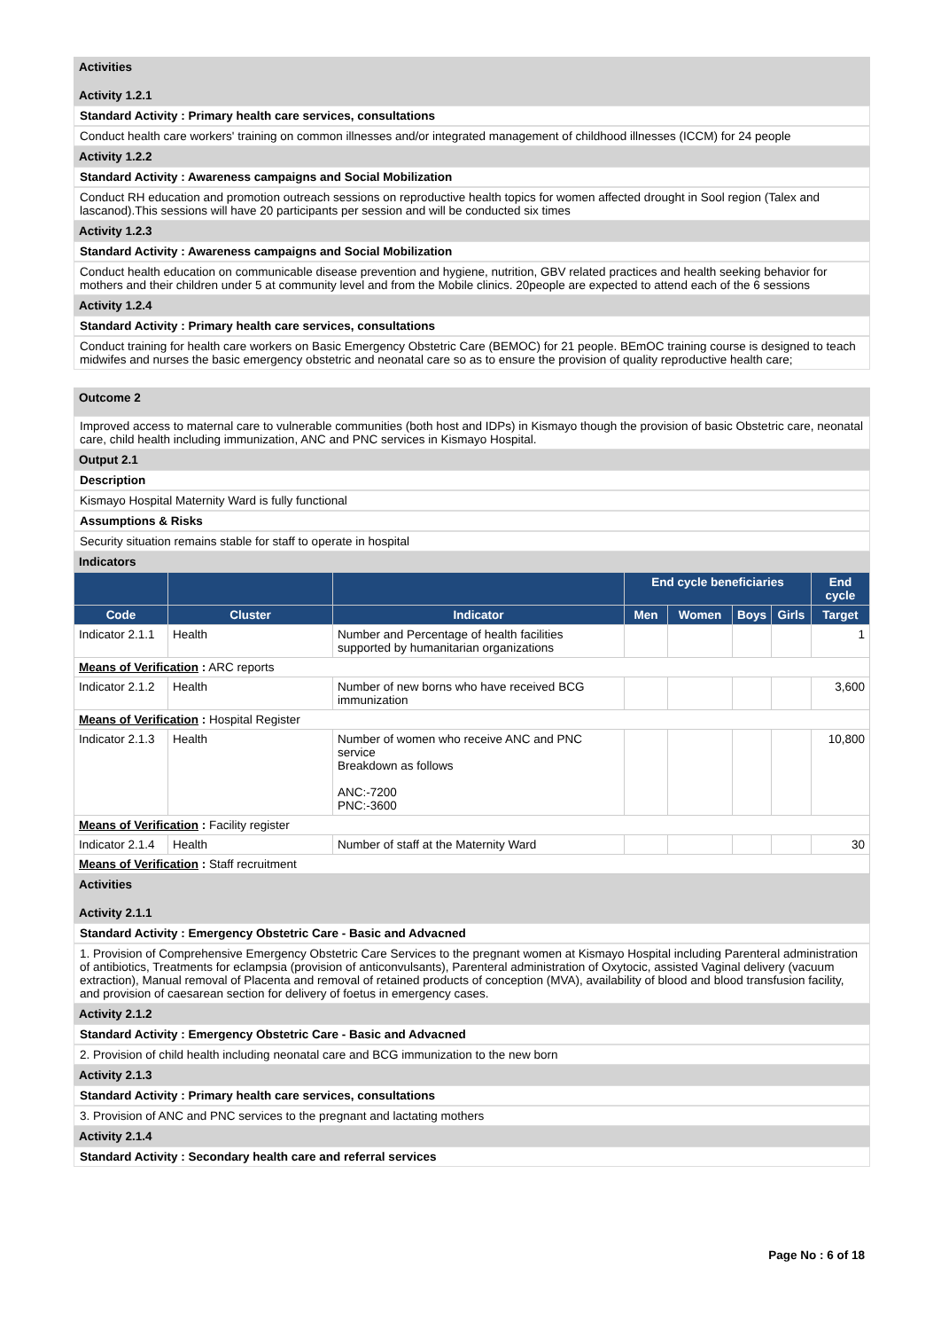Activities
Activity 1.2.1
Standard Activity : Primary health care services, consultations
Conduct health care workers' training on common illnesses and/or integrated management of childhood illnesses (ICCM) for 24 people
Activity 1.2.2
Standard Activity : Awareness campaigns and Social Mobilization
Conduct RH education and promotion outreach sessions on reproductive health topics for women affected drought in Sool region (Talex and lascanod).This sessions will have 20 participants per session and will be conducted six times
Activity 1.2.3
Standard Activity : Awareness campaigns and Social Mobilization
Conduct health education on communicable disease prevention and hygiene, nutrition, GBV related practices and health seeking behavior for mothers and their children under 5 at community level and from the Mobile clinics. 20people are expected to attend each of the 6 sessions
Activity 1.2.4
Standard Activity : Primary health care services, consultations
Conduct training for health care workers on Basic Emergency Obstetric Care (BEMOC) for 21 people. BEmOC training course is designed to teach midwifes and nurses the basic emergency obstetric and neonatal care so as to ensure the provision of quality reproductive health care;
Outcome 2
Improved access to maternal care to vulnerable communities (both host and IDPs) in Kismayo though the provision of basic Obstetric care, neonatal care, child health including immunization, ANC and PNC services in Kismayo Hospital.
Output 2.1
Description
Kismayo Hospital Maternity Ward is fully functional
Assumptions & Risks
Security situation remains stable for staff to operate in hospital
Indicators
| | | | End cycle beneficiaries | | | | End cycle |
| --- | --- | --- | --- | --- | --- | --- | --- |
| Code | Cluster | Indicator | Men | Women | Boys | Girls | Target |
| Indicator 2.1.1 | Health | Number and Percentage of health facilities supported by humanitarian organizations | | | | | 1 |
| Means of Verification : ARC reports | | | | | | | |
| Indicator 2.1.2 | Health | Number of new borns who have received BCG immunization | | | | | 3,600 |
| Means of Verification : Hospital Register | | | | | | | |
| Indicator 2.1.3 | Health | Number of women who receive ANC and PNC service Breakdown as follows ANC:-7200 PNC:-3600 | | | | | 10,800 |
| Means of Verification : Facility register | | | | | | | |
| Indicator 2.1.4 | Health | Number of staff at the Maternity Ward | | | | | 30 |
| Means of Verification : Staff recruitment | | | | | | | |
Activities
Activity 2.1.1
Standard Activity : Emergency Obstetric Care - Basic and Advacned
1. Provision of Comprehensive Emergency Obstetric Care Services to the pregnant women at Kismayo Hospital including Parenteral administration of antibiotics, Treatments for eclampsia (provision of anticonvulsants), Parenteral administration of Oxytocic, assisted Vaginal delivery (vacuum extraction), Manual removal of Placenta and removal of retained products of conception (MVA), availability of blood and blood transfusion facility, and provision of caesarean section for delivery of foetus in emergency cases.
Activity 2.1.2
Standard Activity : Emergency Obstetric Care - Basic and Advacned
2. Provision of child health including neonatal care and BCG immunization to the new born
Activity 2.1.3
Standard Activity : Primary health care services, consultations
3. Provision of ANC and PNC services to the pregnant and lactating mothers
Activity 2.1.4
Standard Activity : Secondary health care and referral services
Page No : 6 of 18